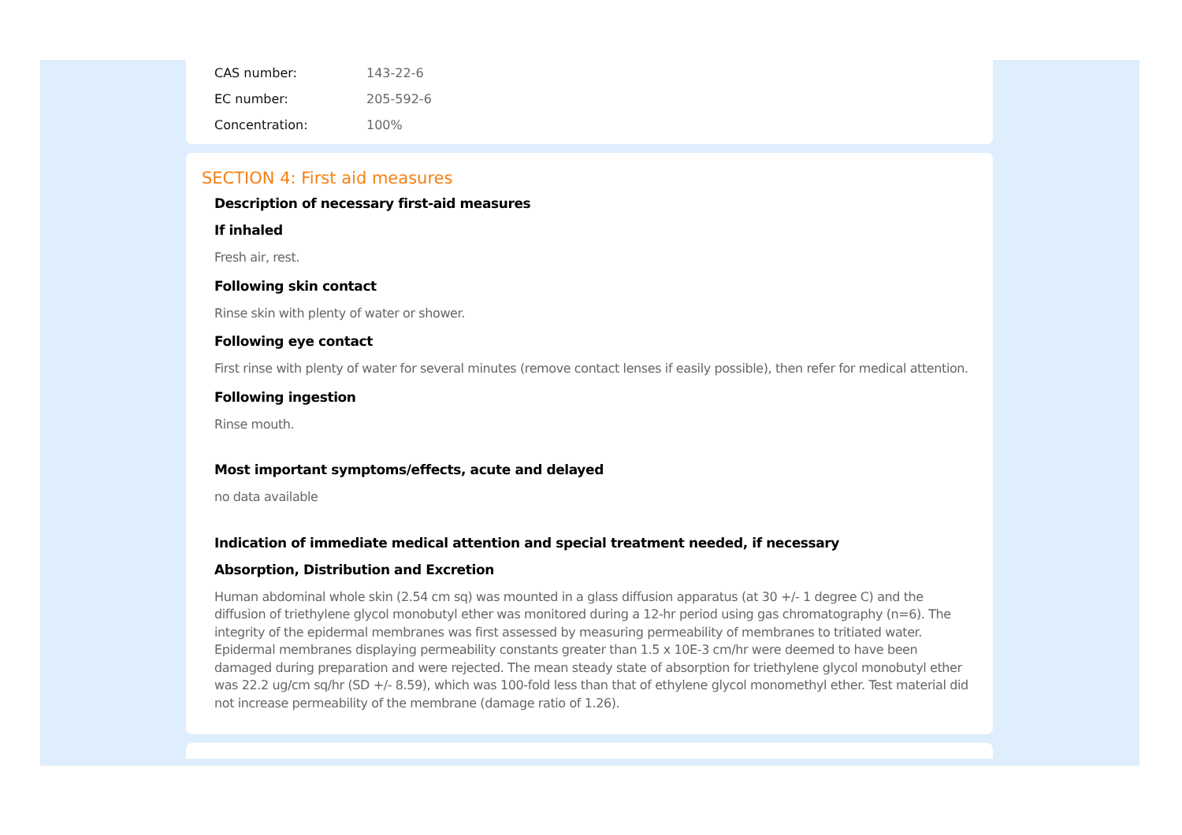CAS number: 143-22-6
EC number: 205-592-6
Concentration: 100%
SECTION 4: First aid measures
Description of necessary first-aid measures
If inhaled
Fresh air, rest.
Following skin contact
Rinse skin with plenty of water or shower.
Following eye contact
First rinse with plenty of water for several minutes (remove contact lenses if easily possible), then refer for medical attention.
Following ingestion
Rinse mouth.
Most important symptoms/effects, acute and delayed
no data available
Indication of immediate medical attention and special treatment needed, if necessary
Absorption, Distribution and Excretion
Human abdominal whole skin (2.54 cm sq) was mounted in a glass diffusion apparatus (at 30 +/- 1 degree C) and the diffusion of triethylene glycol monobutyl ether was monitored during a 12-hr period using gas chromatography (n=6). The integrity of the epidermal membranes was first assessed by measuring permeability of membranes to tritiated water. Epidermal membranes displaying permeability constants greater than 1.5 x 10E-3 cm/hr were deemed to have been damaged during preparation and were rejected. The mean steady state of absorption for triethylene glycol monobutyl ether was 22.2 ug/cm sq/hr (SD +/- 8.59), which was 100-fold less than that of ethylene glycol monomethyl ether. Test material did not increase permeability of the membrane (damage ratio of 1.26).